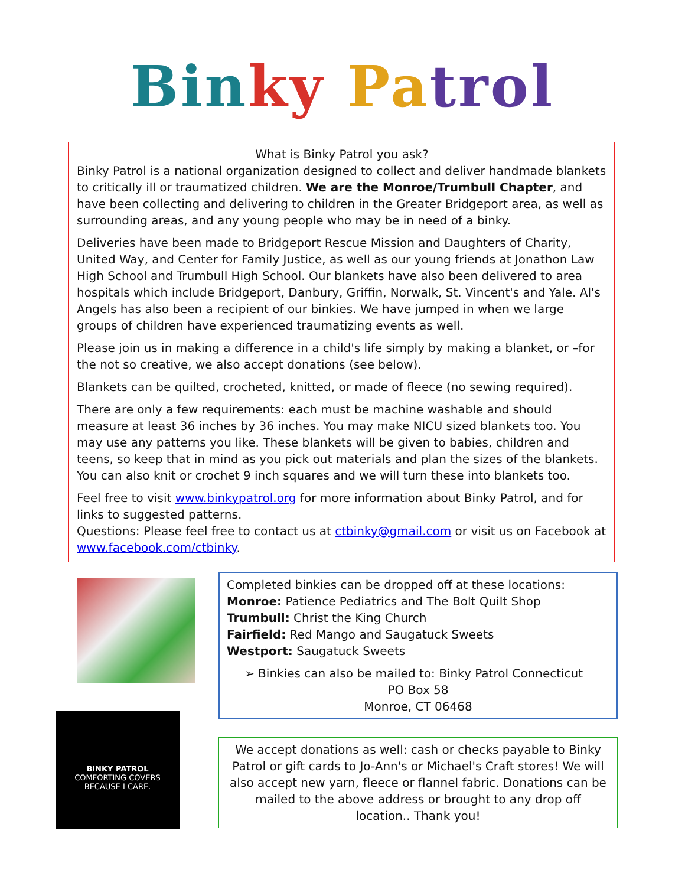Bin ky Pa trol
What is Binky Patrol you ask?
Binky Patrol is a national organization designed to collect and deliver handmade blankets to critically ill or traumatized children. We are the Monroe/Trumbull Chapter, and have been collecting and delivering to children in the Greater Bridgeport area, as well as surrounding areas, and any young people who may be in need of a binky.
Deliveries have been made to Bridgeport Rescue Mission and Daughters of Charity, United Way, and Center for Family Justice, as well as our young friends at Jonathon Law High School and Trumbull High School. Our blankets have also been delivered to area hospitals which include Bridgeport, Danbury, Griffin, Norwalk, St. Vincent's and Yale. Al's Angels has also been a recipient of our binkies. We have jumped in when we large groups of children have experienced traumatizing events as well.
Please join us in making a difference in a child's life simply by making a blanket, or –for the not so creative, we also accept donations (see below).
Blankets can be quilted, crocheted, knitted, or made of fleece (no sewing required).
There are only a few requirements: each must be machine washable and should measure at least 36 inches by 36 inches. You may make NICU sized blankets too. You may use any patterns you like. These blankets will be given to babies, children and teens, so keep that in mind as you pick out materials and plan the sizes of the blankets. You can also knit or crochet 9 inch squares and we will turn these into blankets too.
Feel free to visit www.binkypatrol.org for more information about Binky Patrol, and for links to suggested patterns.
Questions: Please feel free to contact us at ctbinky@gmail.com or visit us on Facebook at www.facebook.com/ctbinky.
BINKY PATROL
COMFORTING COVERS
BECAUSE I CARE.
Completed binkies can be dropped off at these locations:
Monroe: Patience Pediatrics and The Bolt Quilt Shop
Trumbull: Christ the King Church
Fairfield: Red Mango and Saugatuck Sweets
Westport: Saugatuck Sweets
➢ Binkies can also be mailed to: Binky Patrol Connecticut
PO Box 58
Monroe, CT 06468
We accept donations as well: cash or checks payable to Binky Patrol or gift cards to Jo-Ann's or Michael's Craft stores! We will also accept new yarn, fleece or flannel fabric. Donations can be mailed to the above address or brought to any drop off location.. Thank you!